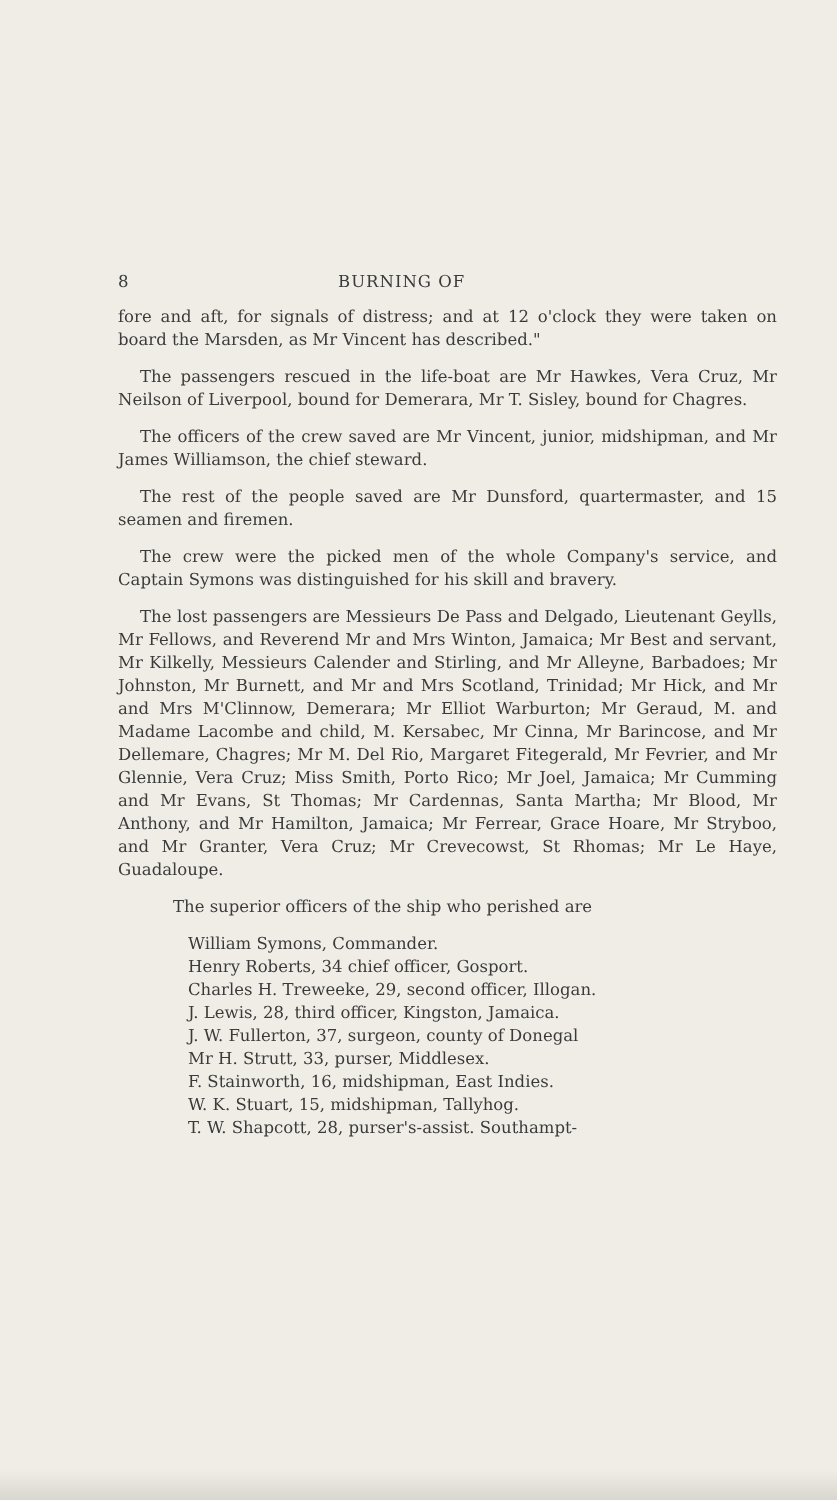8 BURNING OF
fore and aft, for signals of distress; and at 12 o'clock they were taken on board the Marsden, as Mr Vincent has described."
The passengers rescued in the life-boat are Mr Hawkes, Vera Cruz, Mr Neilson of Liverpool, bound for Demerara, Mr T. Sisley, bound for Chagres.
The officers of the crew saved are Mr Vincent, junior, midshipman, and Mr James Williamson, the chief steward.
The rest of the people saved are Mr Dunsford, quartermaster, and 15 seamen and firemen.
The crew were the picked men of the whole Company's service, and Captain Symons was distinguished for his skill and bravery.
The lost passengers are Messieurs De Pass and Delgado, Lieutenant Geylls, Mr Fellows, and Reverend Mr and Mrs Winton, Jamaica; Mr Best and servant, Mr Kilkelly, Messieurs Calender and Stirling, and Mr Alleyne, Barbadoes; Mr Johnston, Mr Burnett, and Mr and Mrs Scotland, Trinidad; Mr Hick, and Mr and Mrs M'Clinnow, Demerara; Mr Elliot Warburton; Mr Geraud, M. and Madame Lacombe and child, M. Kersabec, Mr Cinna, Mr Barincose, and Mr Dellemare, Chagres; Mr M. Del Rio, Margaret Fitegerald, Mr Fevrier, and Mr Glennie, Vera Cruz; Miss Smith, Porto Rico; Mr Joel, Jamaica; Mr Cumming and Mr Evans, St Thomas; Mr Cardennas, Santa Martha; Mr Blood, Mr Anthony, and Mr Hamilton, Jamaica; Mr Ferrear, Grace Hoare, Mr Stryboo, and Mr Granter, Vera Cruz; Mr Crevecowst, St Rhomas; Mr Le Haye, Guadaloupe.
The superior officers of the ship who perished are
William Symons, Commander.
Henry Roberts, 34 chief officer, Gosport.
Charles H. Treweeke, 29, second officer, Illogan.
J. Lewis, 28, third officer, Kingston, Jamaica.
J. W. Fullerton, 37, surgeon, county of Donegal
Mr H. Strutt, 33, purser, Middlesex.
F. Stainworth, 16, midshipman, East Indies.
W. K. Stuart, 15, midshipman, Tallyhog.
T. W. Shapcott, 28, purser's-assist. Southampt-